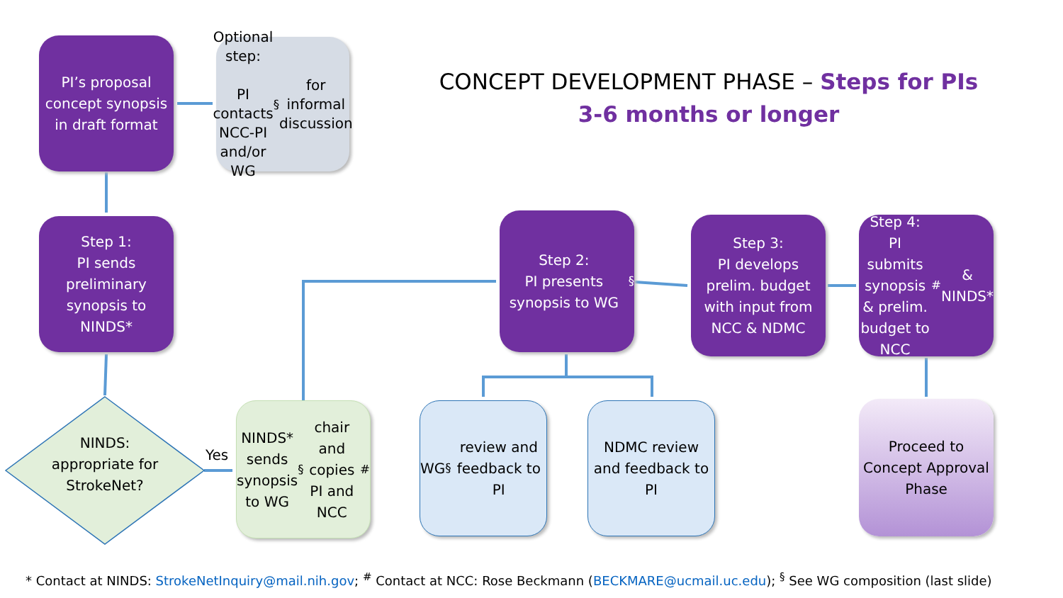PI’s proposal concept synopsis in draft format
Optional step:
PI contacts NCC-PI and/or WG<sup>§</sup> for informal discussion
CONCEPT DEVELOPMENT PHASE – Steps for PIs
3-6 months or longer
Step 1:
PI sends preliminary synopsis to NINDS*
Step 2:
PI presents synopsis to WG<sup>§</sup>
Step 3:
PI develops prelim. budget with input from NCC & NDMC
Step 4:
PI submits synopsis & prelim. budget to NCC<sup>#</sup> & NINDS*
NINDS: appropriate for StrokeNet?
Yes
NINDS* sends synopsis to WG <sup>§</sup> chair and copies PI and NCC<sup>#</sup>
WG<sup>§</sup> review and feedback to PI
NDMC review and feedback to PI
Proceed to Concept Approval Phase
* Contact at NINDS: StrokeNetInquiry@mail.nih.gov; <sup>#</sup> Contact at NCC: Rose Beckmann (BECKMARE@ucmail.uc.edu); <sup>§</sup> See WG composition (last slide)